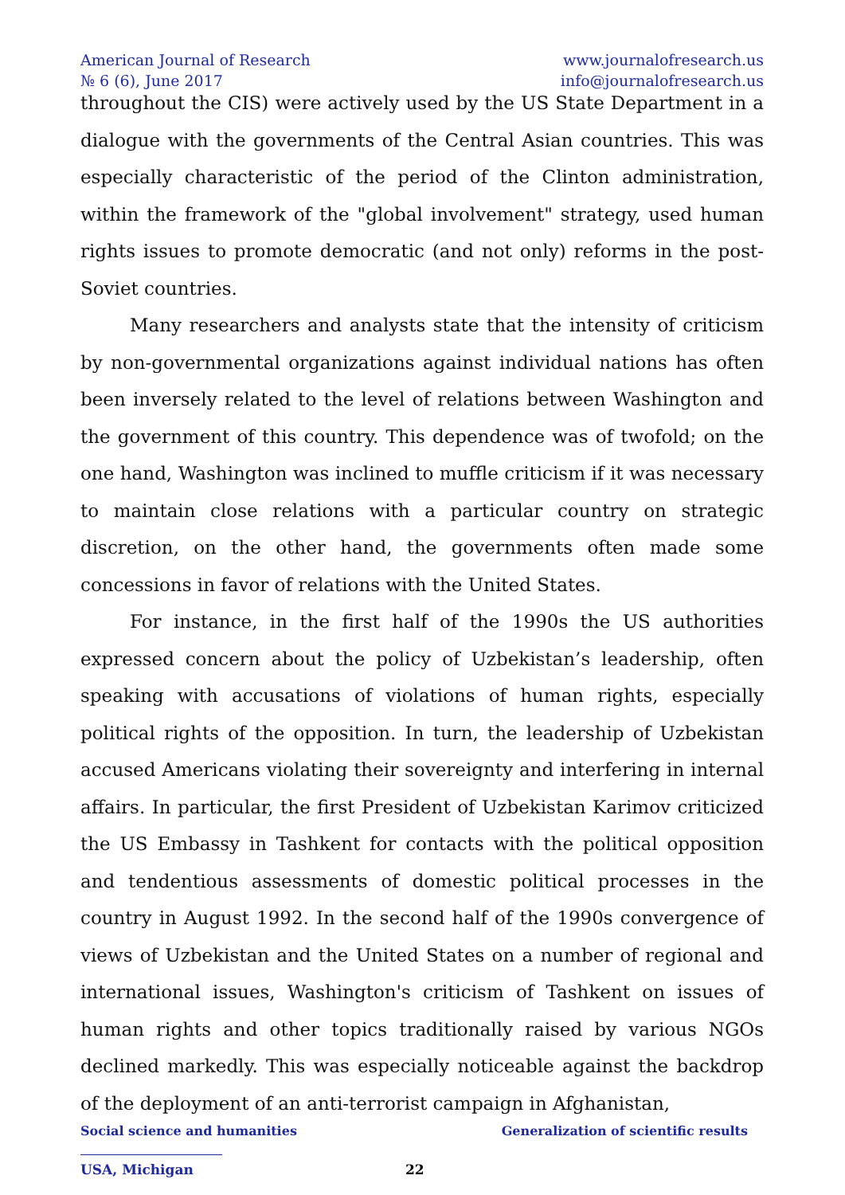American Journal of Research
№ 6 (6), June 2017
www.journalofresearch.us
info@journalofresearch.us
throughout the CIS) were actively used by the US State Department in a dialogue with the governments of the Central Asian countries. This was especially characteristic of the period of the Clinton administration, within the framework of the "global involvement" strategy, used human rights issues to promote democratic (and not only) reforms in the post-Soviet countries.
Many researchers and analysts state that the intensity of criticism by non-governmental organizations against individual nations has often been inversely related to the level of relations between Washington and the government of this country. This dependence was of twofold; on the one hand, Washington was inclined to muffle criticism if it was necessary to maintain close relations with a particular country on strategic discretion, on the other hand, the governments often made some concessions in favor of relations with the United States.
For instance, in the first half of the 1990s the US authorities expressed concern about the policy of Uzbekistan’s leadership, often speaking with accusations of violations of human rights, especially political rights of the opposition. In turn, the leadership of Uzbekistan accused Americans violating their sovereignty and interfering in internal affairs. In particular, the first President of Uzbekistan Karimov criticized the US Embassy in Tashkent for contacts with the political opposition and tendentious assessments of domestic political processes in the country in August 1992. In the second half of the 1990s convergence of views of Uzbekistan and the United States on a number of regional and international issues, Washington's criticism of Tashkent on issues of human rights and other topics traditionally raised by various NGOs declined markedly. This was especially noticeable against the backdrop of the deployment of an anti-terrorist campaign in Afghanistan,
Social science and humanities Generalization of scientific results
USA, Michigan 22